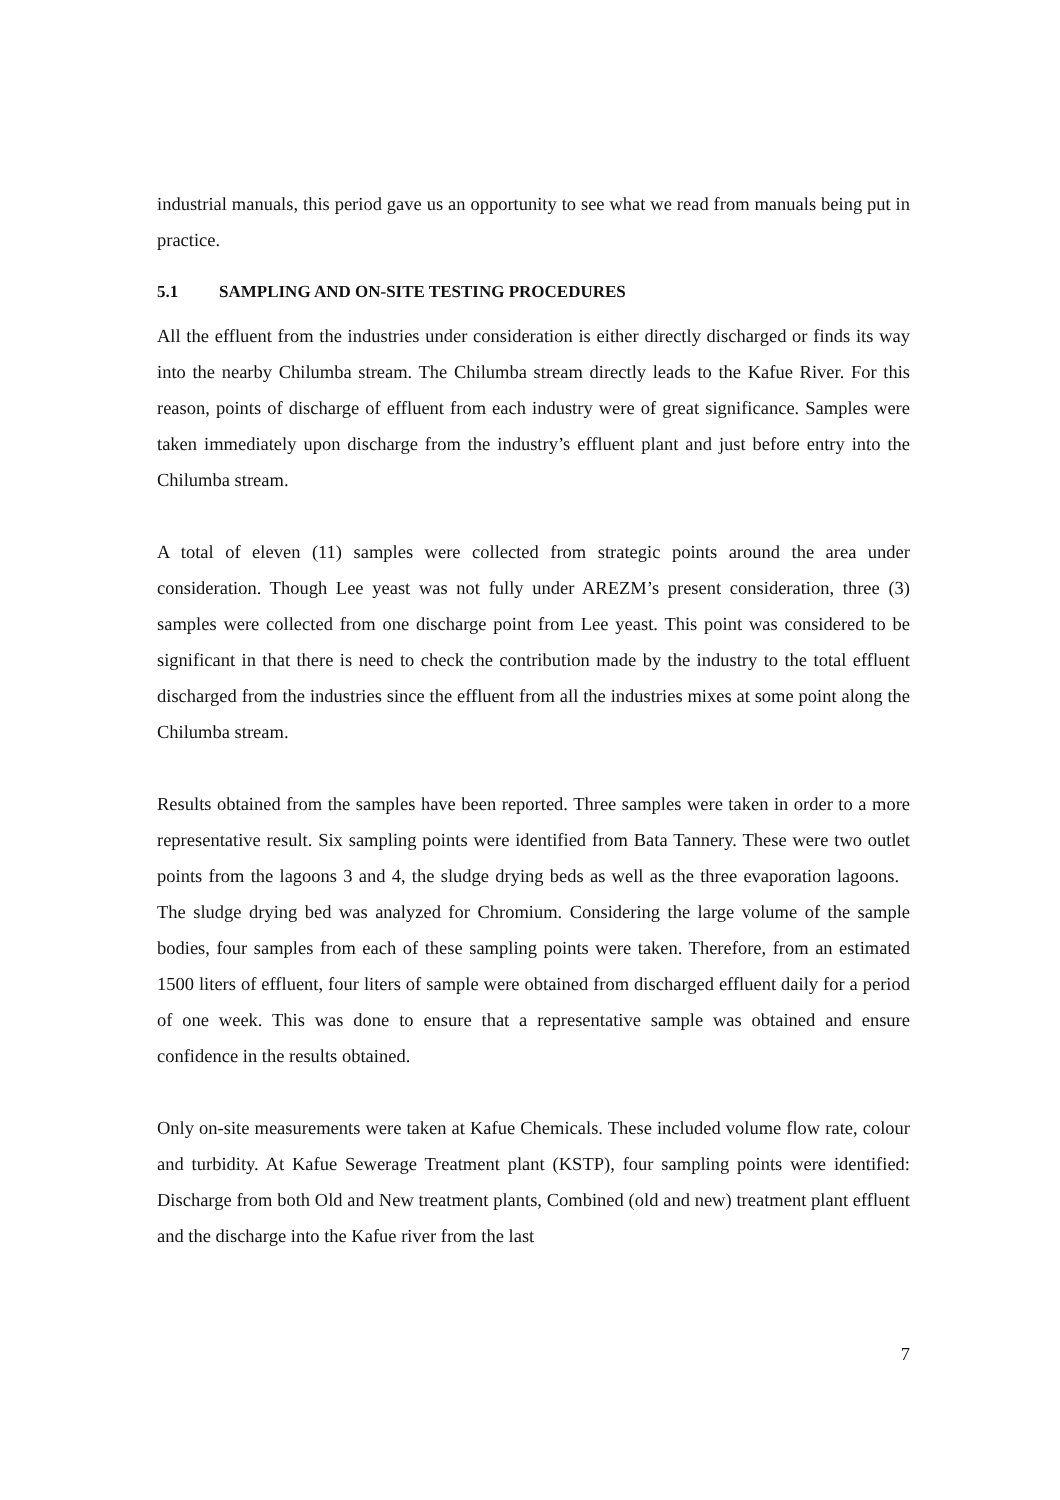industrial manuals, this period gave us an opportunity to see what we read from manuals being put in practice.
5.1 SAMPLING AND ON-SITE TESTING PROCEDURES
All the effluent from the industries under consideration is either directly discharged or finds its way into the nearby Chilumba stream. The Chilumba stream directly leads to the Kafue River. For this reason, points of discharge of effluent from each industry were of great significance. Samples were taken immediately upon discharge from the industry’s effluent plant and just before entry into the Chilumba stream.
A total of eleven (11) samples were collected from strategic points around the area under consideration. Though Lee yeast was not fully under AREZM’s present consideration, three (3) samples were collected from one discharge point from Lee yeast. This point was considered to be significant in that there is need to check the contribution made by the industry to the total effluent discharged from the industries since the effluent from all the industries mixes at some point along the Chilumba stream.
Results obtained from the samples have been reported. Three samples were taken in order to a more representative result. Six sampling points were identified from Bata Tannery. These were two outlet points from the lagoons 3 and 4, the sludge drying beds as well as the three evaporation lagoons. The sludge drying bed was analyzed for Chromium. Considering the large volume of the sample bodies, four samples from each of these sampling points were taken. Therefore, from an estimated 1500 liters of effluent, four liters of sample were obtained from discharged effluent daily for a period of one week. This was done to ensure that a representative sample was obtained and ensure confidence in the results obtained.
Only on-site measurements were taken at Kafue Chemicals. These included volume flow rate, colour and turbidity. At Kafue Sewerage Treatment plant (KSTP), four sampling points were identified: Discharge from both Old and New treatment plants, Combined (old and new) treatment plant effluent and the discharge into the Kafue river from the last
7